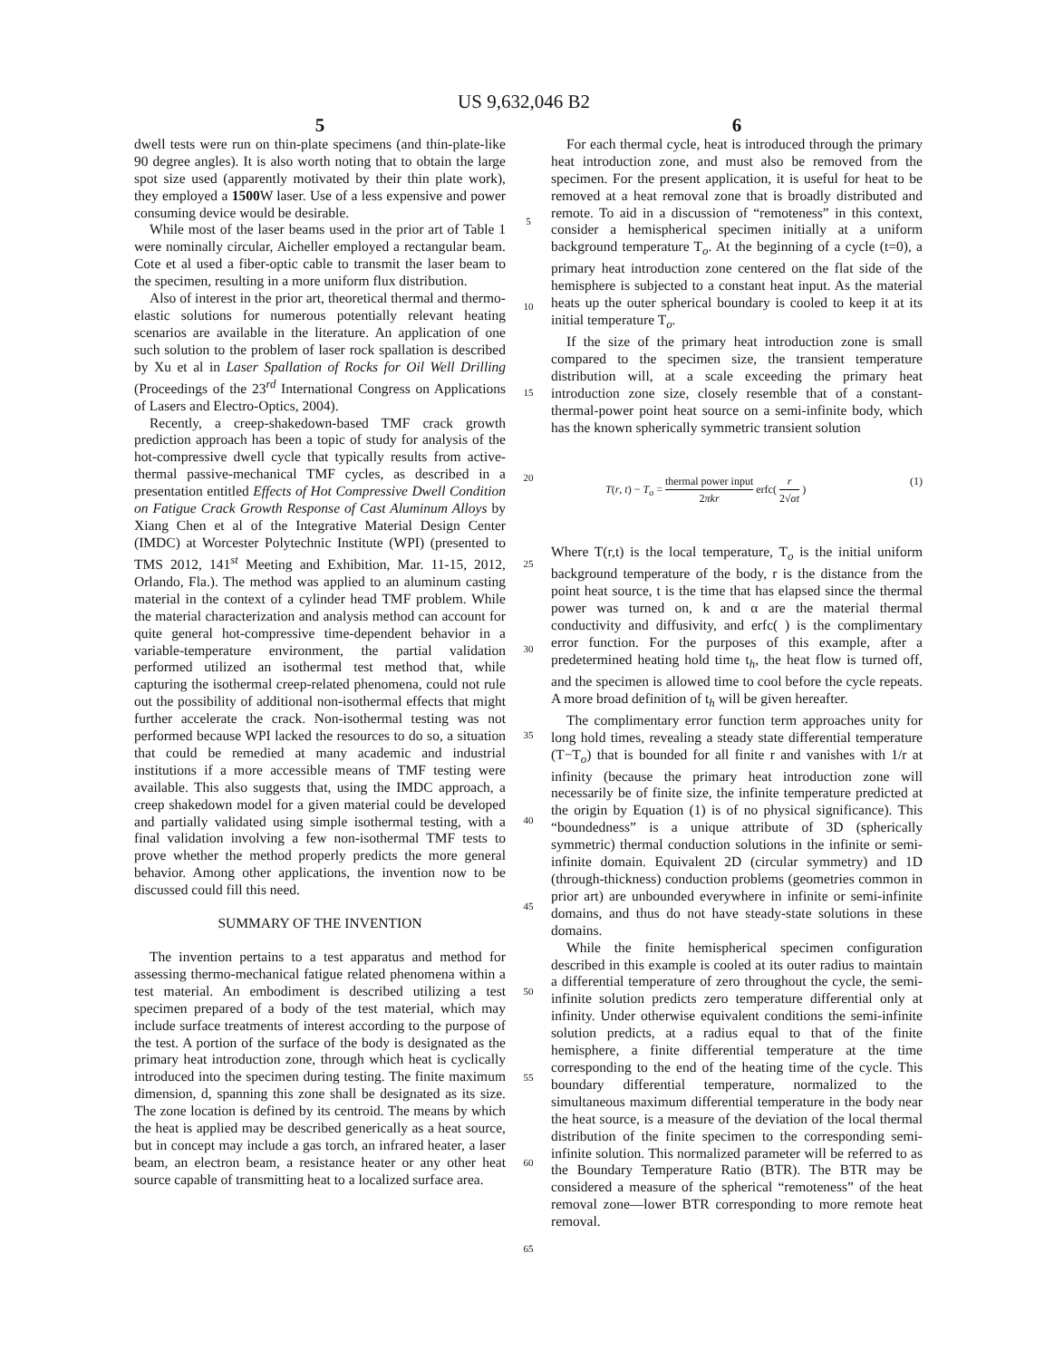US 9,632,046 B2
5
dwell tests were run on thin-plate specimens (and thin-plate-like 90 degree angles). It is also worth noting that to obtain the large spot size used (apparently motivated by their thin plate work), they employed a 1500 W laser. Use of a less expensive and power consuming device would be desirable.
While most of the laser beams used in the prior art of Table 1 were nominally circular, Aicheller employed a rectangular beam. Cote et al used a fiber-optic cable to transmit the laser beam to the specimen, resulting in a more uniform flux distribution.
Also of interest in the prior art, theoretical thermal and thermo-elastic solutions for numerous potentially relevant heating scenarios are available in the literature. An application of one such solution to the problem of laser rock spallation is described by Xu et al in Laser Spallation of Rocks for Oil Well Drilling (Proceedings of the 23<sup>rd</sup> International Congress on Applications of Lasers and Electro-Optics, 2004).
Recently, a creep-shakedown-based TMF crack growth prediction approach has been a topic of study for analysis of the hot-compressive dwell cycle that typically results from active-thermal passive-mechanical TMF cycles, as described in a presentation entitled Effects of Hot Compressive Dwell Condition on Fatigue Crack Growth Response of Cast Aluminum Alloys by Xiang Chen et al of the Integrative Material Design Center (IMDC) at Worcester Polytechnic Institute (WPI) (presented to TMS 2012, 141<sup>st</sup> Meeting and Exhibition, Mar. 11-15, 2012, Orlando, Fla.). The method was applied to an aluminum casting material in the context of a cylinder head TMF problem. While the material characterization and analysis method can account for quite general hot-compressive time-dependent behavior in a variable-temperature environment, the partial validation performed utilized an isothermal test method that, while capturing the isothermal creep-related phenomena, could not rule out the possibility of additional non-isothermal effects that might further accelerate the crack. Non-isothermal testing was not performed because WPI lacked the resources to do so, a situation that could be remedied at many academic and industrial institutions if a more accessible means of TMF testing were available. This also suggests that, using the IMDC approach, a creep shakedown model for a given material could be developed and partially validated using simple isothermal testing, with a final validation involving a few non-isothermal TMF tests to prove whether the method properly predicts the more general behavior. Among other applications, the invention now to be discussed could fill this need.
SUMMARY OF THE INVENTION
The invention pertains to a test apparatus and method for assessing thermo-mechanical fatigue related phenomena within a test material. An embodiment is described utilizing a test specimen prepared of a body of the test material, which may include surface treatments of interest according to the purpose of the test. A portion of the surface of the body is designated as the primary heat introduction zone, through which heat is cyclically introduced into the specimen during testing. The finite maximum dimension, d, spanning this zone shall be designated as its size. The zone location is defined by its centroid. The means by which the heat is applied may be described generically as a heat source, but in concept may include a gas torch, an infrared heater, a laser beam, an electron beam, a resistance heater or any other heat source capable of transmitting heat to a localized surface area.
5
10
15
20
25
30
35
40
45
50
55
60
65
6
For each thermal cycle, heat is introduced through the primary heat introduction zone, and must also be removed from the specimen. For the present application, it is useful for heat to be removed at a heat removal zone that is broadly distributed and remote. To aid in a discussion of “remoteness” in this context, consider a hemispherical specimen initially at a uniform background temperature T<sub>o</sub>. At the beginning of a cycle (t=0), a primary heat introduction zone centered on the flat side of the hemisphere is subjected to a constant heat input. As the material heats up the outer spherical boundary is cooled to keep it at its initial temperature T<sub>o</sub>.
If the size of the primary heat introduction zone is small compared to the specimen size, the transient temperature distribution will, at a scale exceeding the primary heat introduction zone size, closely resemble that of a constant-thermal-power point heat source on a semi-infinite body, which has the known spherically symmetric transient solution
T(r, t) − T<sub>o</sub> = thermal power input 2πkr erfc( r 2√αt )
(1)
Where T(r,t) is the local temperature, T<sub>o</sub> is the initial uniform background temperature of the body, r is the distance from the point heat source, t is the time that has elapsed since the thermal power was turned on, k and α are the material thermal conductivity and diffusivity, and erfc( ) is the complimentary error function. For the purposes of this example, after a predetermined heating hold time t<sub>h</sub>, the heat flow is turned off, and the specimen is allowed time to cool before the cycle repeats. A more broad definition of t<sub>h</sub> will be given hereafter.
The complimentary error function term approaches unity for long hold times, revealing a steady state differential temperature (T−T<sub>o</sub>) that is bounded for all finite r and vanishes with 1/r at infinity (because the primary heat introduction zone will necessarily be of finite size, the infinite temperature predicted at the origin by Equation (1) is of no physical significance). This “boundedness” is a unique attribute of 3D (spherically symmetric) thermal conduction solutions in the infinite or semi-infinite domain. Equivalent 2D (circular symmetry) and 1D (through-thickness) conduction problems (geometries common in prior art) are unbounded everywhere in infinite or semi-infinite domains, and thus do not have steady-state solutions in these domains.
While the finite hemispherical specimen configuration described in this example is cooled at its outer radius to maintain a differential temperature of zero throughout the cycle, the semi-infinite solution predicts zero temperature differential only at infinity. Under otherwise equivalent conditions the semi-infinite solution predicts, at a radius equal to that of the finite hemisphere, a finite differential temperature at the time corresponding to the end of the heating time of the cycle. This boundary differential temperature, normalized to the simultaneous maximum differential temperature in the body near the heat source, is a measure of the deviation of the local thermal distribution of the finite specimen to the corresponding semi-infinite solution. This normalized parameter will be referred to as the Boundary Temperature Ratio (BTR). The BTR may be considered a measure of the spherical “remoteness” of the heat removal zone—lower BTR corresponding to more remote heat removal.